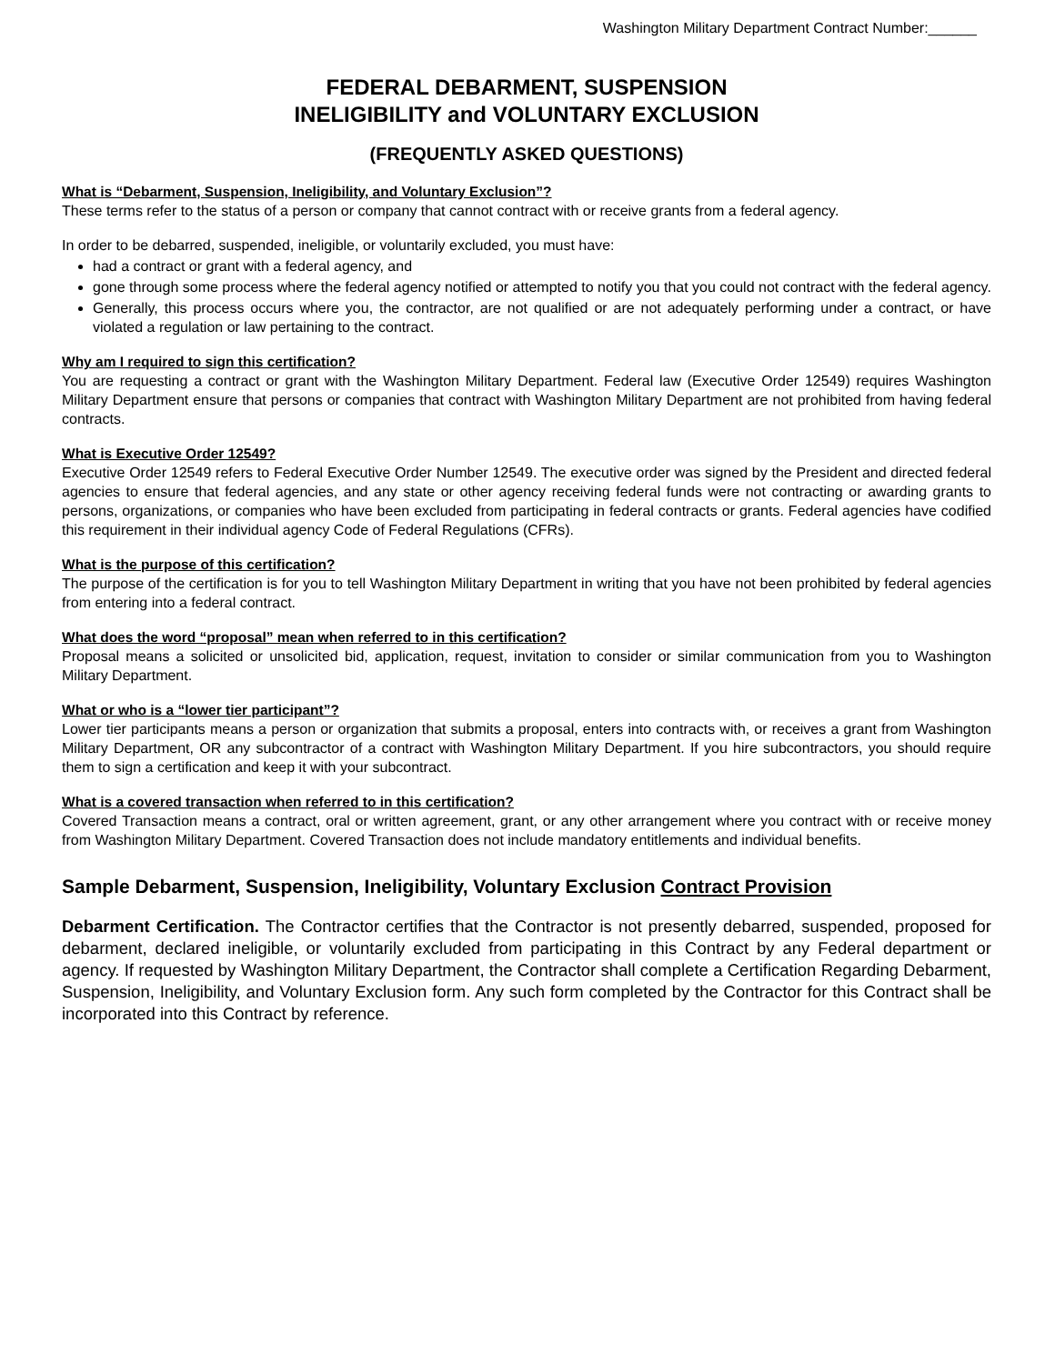Washington Military Department Contract Number:______
FEDERAL DEBARMENT, SUSPENSION
INELIGIBILITY and VOLUNTARY EXCLUSION
(FREQUENTLY ASKED QUESTIONS)
What is “Debarment, Suspension, Ineligibility, and Voluntary Exclusion”?
These terms refer to the status of a person or company that cannot contract with or receive grants from a federal agency.
In order to be debarred, suspended, ineligible, or voluntarily excluded, you must have:
had a contract or grant with a federal agency, and
gone through some process where the federal agency notified or attempted to notify you that you could not contract with the federal agency.
Generally, this process occurs where you, the contractor, are not qualified or are not adequately performing under a contract, or have violated a regulation or law pertaining to the contract.
Why am I required to sign this certification?
You are requesting a contract or grant with the Washington Military Department. Federal law (Executive Order 12549) requires Washington Military Department ensure that persons or companies that contract with Washington Military Department are not prohibited from having federal contracts.
What is Executive Order 12549?
Executive Order 12549 refers to Federal Executive Order Number 12549. The executive order was signed by the President and directed federal agencies to ensure that federal agencies, and any state or other agency receiving federal funds were not contracting or awarding grants to persons, organizations, or companies who have been excluded from participating in federal contracts or grants. Federal agencies have codified this requirement in their individual agency Code of Federal Regulations (CFRs).
What is the purpose of this certification?
The purpose of the certification is for you to tell Washington Military Department in writing that you have not been prohibited by federal agencies from entering into a federal contract.
What does the word “proposal” mean when referred to in this certification?
Proposal means a solicited or unsolicited bid, application, request, invitation to consider or similar communication from you to Washington Military Department.
What or who is a “lower tier participant”?
Lower tier participants means a person or organization that submits a proposal, enters into contracts with, or receives a grant from Washington Military Department, OR any subcontractor of a contract with Washington Military Department. If you hire subcontractors, you should require them to sign a certification and keep it with your subcontract.
What is a covered transaction when referred to in this certification?
Covered Transaction means a contract, oral or written agreement, grant, or any other arrangement where you contract with or receive money from Washington Military Department. Covered Transaction does not include mandatory entitlements and individual benefits.
Sample Debarment, Suspension, Ineligibility, Voluntary Exclusion Contract Provision
Debarment Certification. The Contractor certifies that the Contractor is not presently debarred, suspended, proposed for debarment, declared ineligible, or voluntarily excluded from participating in this Contract by any Federal department or agency. If requested by Washington Military Department, the Contractor shall complete a Certification Regarding Debarment, Suspension, Ineligibility, and Voluntary Exclusion form. Any such form completed by the Contractor for this Contract shall be incorporated into this Contract by reference.